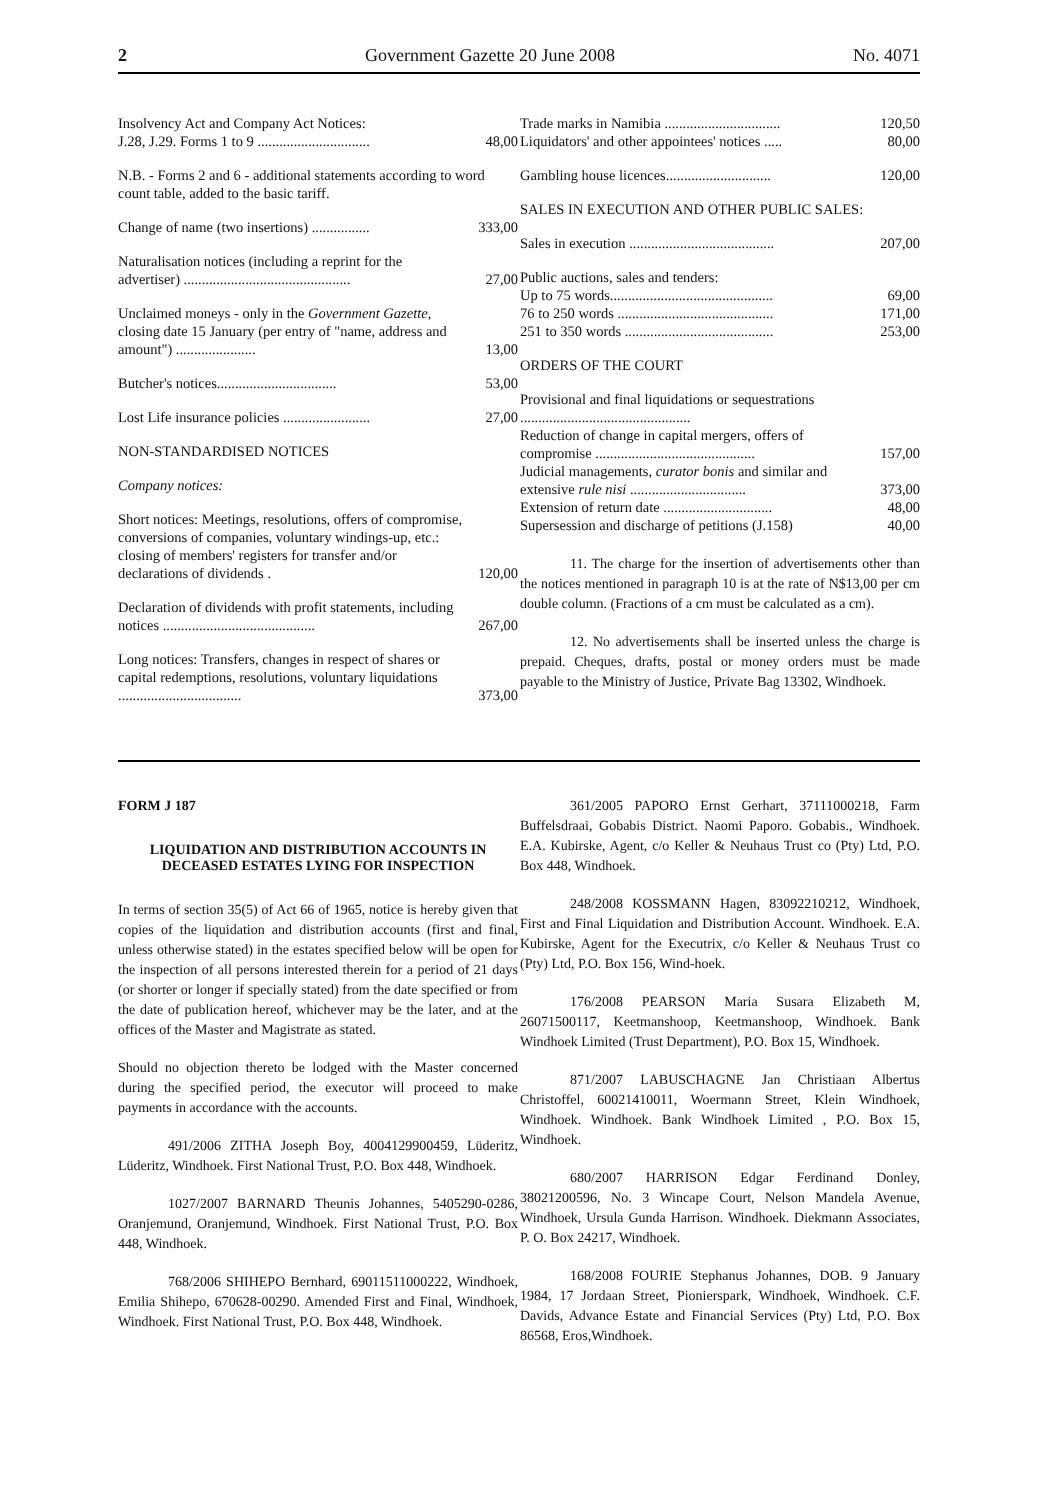2 Government Gazette 20 June 2008 No. 4071
| Insolvency Act and Company Act Notices: J.28, J.29. Forms 1 to 9 ............................... | 48,00 |
| N.B. - Forms 2 and 6 - additional statements according to word count table, added to the basic tariff. | |
| Change of name (two insertions) ................ | 333,00 |
| Naturalisation notices (including a reprint for the advertiser) .............................................. | 27,00 |
| Unclaimed moneys - only in the Government Gazette , closing date 15 January (per entry of "name, address and amount") ...................... | 13,00 |
| Butcher's notices................................. | 53,00 |
| Lost Life insurance policies ........................ | 27,00 |
| NON-STANDARDISED NOTICES | |
| Company notices: | |
| Short notices: Meetings, resolutions, offers of compromise, conversions of companies, voluntary windings-up, etc.: closing of members' registers for transfer and/or declarations of dividends . | 120,00 |
| Declaration of dividends with profit statements, including notices .......................................... | 267,00 |
| Long notices: Transfers, changes in respect of shares or capital redemptions, resolutions, voluntary liquidations .................................. | 373,00 |
| Trade marks in Namibia ................................ | 120,50 |
| Liquidators' and other appointees' notices ..... | 80,00 |
| Gambling house licences............................. | 120,00 |
| SALES IN EXECUTION AND OTHER PUBLIC SALES: | |
| Sales in execution ........................................ | 207,00 |
| Public auctions, sales and tenders: | |
| Up to 75 words............................................. | 69,00 |
| 76 to 250 words ........................................... | 171,00 |
| 251 to 350 words ......................................... | 253,00 |
| ORDERS OF THE COURT | |
| Provisional and final liquidations or sequestrations ............................................... | |
| Reduction of change in capital mergers, offers of compromise ............................................ | 157,00 |
| Judicial managements, curator bonis and similar and extensive rule nisi ................................ | 373,00 |
| Extension of return date .............................. | 48,00 |
| Supersession and discharge of petitions (J.158) | 40,00 |
11. The charge for the insertion of advertisements other than the notices mentioned in paragraph 10 is at the rate of N$13,00 per cm double column. (Fractions of a cm must be calculated as a cm).
12. No advertisements shall be inserted unless the charge is prepaid. Cheques, drafts, postal or money orders must be made payable to the Ministry of Justice, Private Bag 13302, Windhoek.
FORM J 187
LIQUIDATION AND DISTRIBUTION ACCOUNTS IN DECEASED ESTATES LYING FOR INSPECTION
In terms of section 35(5) of Act 66 of 1965, notice is hereby given that copies of the liquidation and distribution accounts (first and final, unless otherwise stated) in the estates specified below will be open for the inspection of all persons interested therein for a period of 21 days (or shorter or longer if specially stated) from the date specified or from the date of publication hereof, whichever may be the later, and at the offices of the Master and Magistrate as stated.
Should no objection thereto be lodged with the Master concerned during the specified period, the executor will proceed to make payments in accordance with the accounts.
491/2006 ZITHA Joseph Boy, 4004129900459, Lüderitz, Lüderitz, Windhoek. First National Trust, P.O. Box 448, Windhoek.
1027/2007 BARNARD Theunis Johannes, 5405290-0286, Oranjemund, Oranjemund, Windhoek. First National Trust, P.O. Box 448, Windhoek.
768/2006 SHIHEPO Bernhard, 69011511000222, Windhoek, Emilia Shihepo, 670628-00290. Amended First and Final, Windhoek, Windhoek. First National Trust, P.O. Box 448, Windhoek.
361/2005 PAPORO Ernst Gerhart, 37111000218, Farm Buffelsdraai, Gobabis District. Naomi Paporo. Gobabis., Windhoek. E.A. Kubirske, Agent, c/o Keller & Neuhaus Trust co (Pty) Ltd, P.O. Box 448, Windhoek.
248/2008 KOSSMANN Hagen, 83092210212, Windhoek, First and Final Liquidation and Distribution Account. Windhoek. E.A. Kubirske, Agent for the Executrix, c/o Keller & Neuhaus Trust co (Pty) Ltd, P.O. Box 156, Wind-hoek.
176/2008 PEARSON Maria Susara Elizabeth M, 26071500117, Keetmanshoop, Keetmanshoop, Windhoek. Bank Windhoek Limited (Trust Department), P.O. Box 15, Windhoek.
871/2007 LABUSCHAGNE Jan Christiaan Albertus Christoffel, 60021410011, Woermann Street, Klein Windhoek, Windhoek. Windhoek. Bank Windhoek Limited , P.O. Box 15, Windhoek.
680/2007 HARRISON Edgar Ferdinand Donley, 38021200596, No. 3 Wincape Court, Nelson Mandela Avenue, Windhoek, Ursula Gunda Harrison. Windhoek. Diekmann Associates, P. O. Box 24217, Windhoek.
168/2008 FOURIE Stephanus Johannes, DOB. 9 January 1984, 17 Jordaan Street, Pionierspark, Windhoek, Windhoek. C.F. Davids, Advance Estate and Financial Services (Pty) Ltd, P.O. Box 86568, Eros,Windhoek.